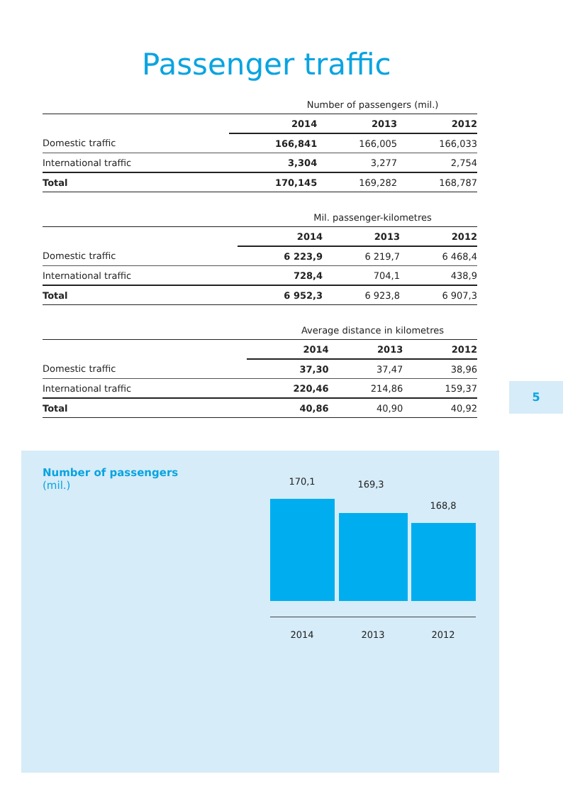Passenger traffic
| Number of passengers (mil.) | | | |
| | 2014 | 2013 | 2012 |
| Domestic traffic | 166,841 | 166,005 | 166,033 |
| International traffic | 3,304 | 3,277 | 2,754 |
| Total | 170,145 | 169,282 | 168,787 |
| Mil. passenger-kilometres | | | |
| | 2014 | 2013 | 2012 |
| Domestic traffic | 6 223,9 | 6 219,7 | 6 468,4 |
| International traffic | 728,4 | 704,1 | 438,9 |
| Total | 6 952,3 | 6 923,8 | 6 907,3 |
| Average distance in kilometres | | | |
| | 2014 | 2013 | 2012 |
| Domestic traffic | 37,30 | 37,47 | 38,96 |
| International traffic | 220,46 | 214,86 | 159,37 |
| Total | 40,86 | 40,90 | 40,92 |
5
Number of passengers
(mil.)
170,1 169,3
168,8
2014 2013 2012